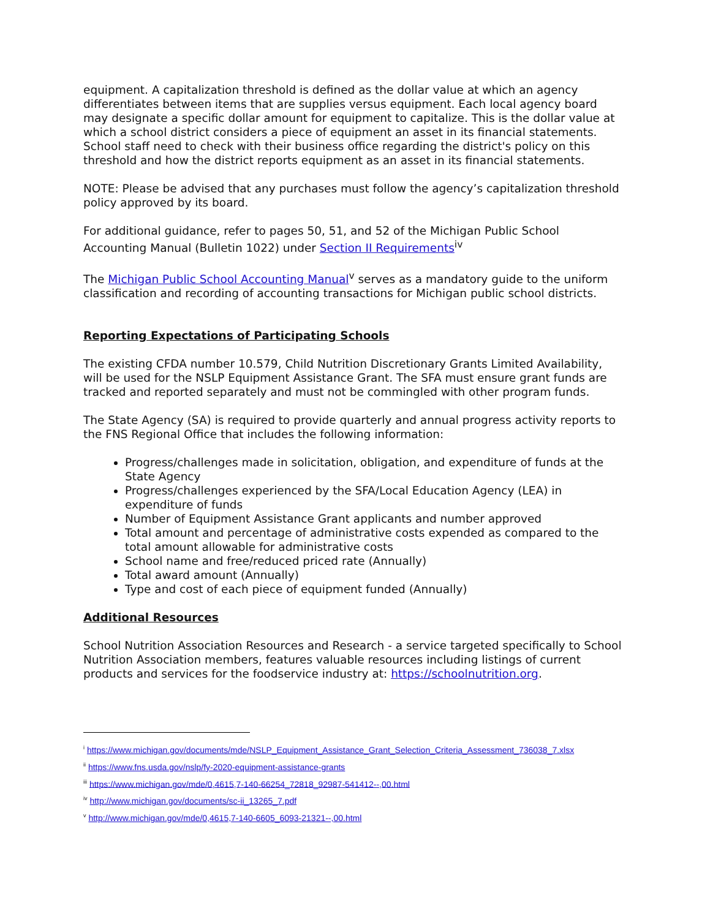equipment. A capitalization threshold is defined as the dollar value at which an agency differentiates between items that are supplies versus equipment. Each local agency board may designate a specific dollar amount for equipment to capitalize. This is the dollar value at which a school district considers a piece of equipment an asset in its financial statements. School staff need to check with their business office regarding the district's policy on this threshold and how the district reports equipment as an asset in its financial statements.
NOTE: Please be advised that any purchases must follow the agency’s capitalization threshold policy approved by its board.
For additional guidance, refer to pages 50, 51, and 52 of the Michigan Public School Accounting Manual (Bulletin 1022) under Section II Requirements<sup>iv</sup>
The Michigan Public School Accounting Manual<sup>v</sup> serves as a mandatory guide to the uniform classification and recording of accounting transactions for Michigan public school districts.
Reporting Expectations of Participating Schools
The existing CFDA number 10.579, Child Nutrition Discretionary Grants Limited Availability, will be used for the NSLP Equipment Assistance Grant. The SFA must ensure grant funds are tracked and reported separately and must not be commingled with other program funds.
The State Agency (SA) is required to provide quarterly and annual progress activity reports to the FNS Regional Office that includes the following information:
Progress/challenges made in solicitation, obligation, and expenditure of funds at the State Agency
Progress/challenges experienced by the SFA/Local Education Agency (LEA) in expenditure of funds
Number of Equipment Assistance Grant applicants and number approved
Total amount and percentage of administrative costs expended as compared to the total amount allowable for administrative costs
School name and free/reduced priced rate (Annually)
Total award amount (Annually)
Type and cost of each piece of equipment funded (Annually)
Additional Resources
School Nutrition Association Resources and Research - a service targeted specifically to School Nutrition Association members, features valuable resources including listings of current products and services for the foodservice industry at: https://schoolnutrition.org.
<sup>i</sup> https://www.michigan.gov/documents/mde/NSLP_Equipment_Assistance_Grant_Selection_Criteria_Assessment_736038_7.xlsx
<sup>ii</sup> https://www.fns.usda.gov/nslp/fy-2020-equipment-assistance-grants
<sup>iii</sup> https://www.michigan.gov/mde/0,4615,7-140-66254_72818_92987-541412--,00.html
<sup>iv</sup> http://www.michigan.gov/documents/sc-ii_13265_7.pdf
<sup>v</sup> http://www.michigan.gov/mde/0,4615,7-140-6605_6093-21321--,00.html